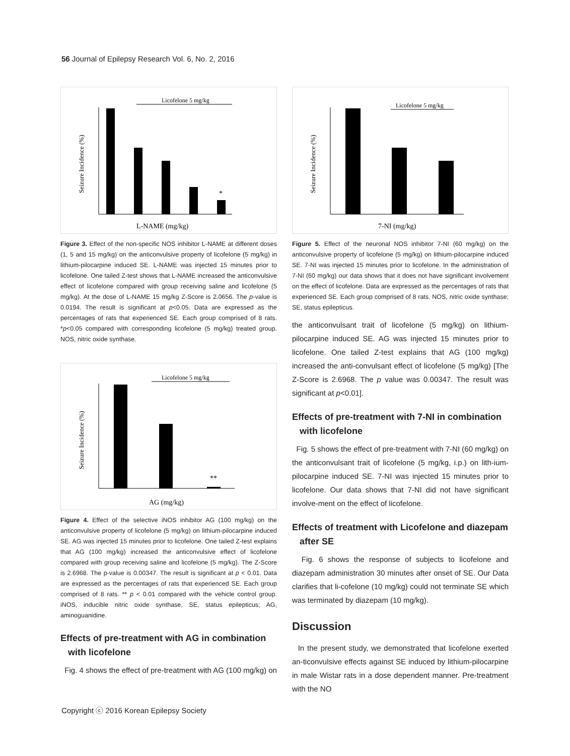56 Journal of Epilepsy Research Vol. 6, No. 2, 2016
Licofelone 5 mg/kg
*
Seizure Incidence (%)
L-NAME (mg/kg)
Figure 3. Effect of the non-specific NOS inhibitor L-NAME at different doses (1, 5 and 15 mg/kg) on the anticonvulsive property of licofelone (5 mg/kg) in lithium-pilocarpine induced SE. L-NAME was injected 15 minutes prior to licofelone. One tailed Z-test shows that L-NAME increased the anticonvulsive effect of licofelone compared with group receiving saline and licofelone (5 mg/kg). At the dose of L-NAME 15 mg/kg Z-Score is 2.0656. The p-value is 0.0194. The result is significant at p<0.05. Data are expressed as the percentages of rats that experienced SE. Each group comprised of 8 rats. *p<0.05 compared with corresponding licofelone (5 mg/kg) treated group. NOS, nitric oxide synthase.
Licofelone 5 mg/kg
**
Seizure Incidence (%)
AG (mg/kg)
Figure 4. Effect of the selective iNOS inhibitor AG (100 mg/kg) on the anticonvulsive property of licofelone (5 mg/kg) on lithium-pilocarpine induced SE. AG was injected 15 minutes prior to licofelone. One tailed Z-test explains that AG (100 mg/kg) increased the anticonvulsive effect of licofelone compared with group receiving saline and licofelone (5 mg/kg). The Z-Score is 2.6968. The p-value is 0.00347. The result is significant at p < 0.01. Data are expressed as the percentages of rats that experienced SE. Each group comprised of 8 rats. ** p < 0.01 compared with the vehicle control group. iNOS, inducible nitric oxide synthase, SE, status epilepticus; AG, aminoguanidine.
Effects of pre-treatment with AG in combination
with licofelone
Fig. 4 shows the effect of pre-treatment with AG (100 mg/kg) on
Licofelone 5 mg/kg
Seizure Incidence (%)
7-NI (mg/kg)
Figure 5. Effect of the neuronal NOS inhibitor 7-NI (60 mg/kg) on the anticonvulsive property of licofelone (5 mg/kg) on lithium-pilocarpine induced SE. 7-NI was injected 15 minutes prior to licofelone. In the administration of 7-NI (60 mg/kg) our data shows that it does not have significant involvement on the effect of licofelone. Data are expressed as the percentages of rats that experienced SE. Each group comprised of 8 rats. NOS, nitric oxide synthase; SE, status epilepticus.
the anticonvulsant trait of licofelone (5 mg/kg) on lithium-pilocarpine induced SE. AG was injected 15 minutes prior to licofelone. One tailed Z-test explains that AG (100 mg/kg) increased the anti-convulsant effect of licofelone (5 mg/kg) [The Z-Score is 2.6968. The p value was 0.00347. The result was significant at p<0.01].
Effects of pre-treatment with 7-NI in combination
with licofelone
Fig. 5 shows the effect of pre-treatment with 7-NI (60 mg/kg) on the anticonvulsant trait of licofelone (5 mg/kg, i.p.) on lith-ium-pilocarpine induced SE. 7-NI was injected 15 minutes prior to licofelone. Our data shows that 7-NI did not have significant involve-ment on the effect of licofelone.
Effects of treatment with Licofelone and diazepam
after SE
Fig. 6 shows the response of subjects to licofelone and diazepam administration 30 minutes after onset of SE. Our Data clarifies that li-cofelone (10 mg/kg) could not terminate SE which was terminated by diazepam (10 mg/kg).
Discussion
In the present study, we demonstrated that licofelone exerted an-ticonvulsive effects against SE induced by lithium-pilocarpine in male Wistar rats in a dose dependent manner. Pre-treatment with the NO
Copyright ⓒ 2016 Korean Epilepsy Society